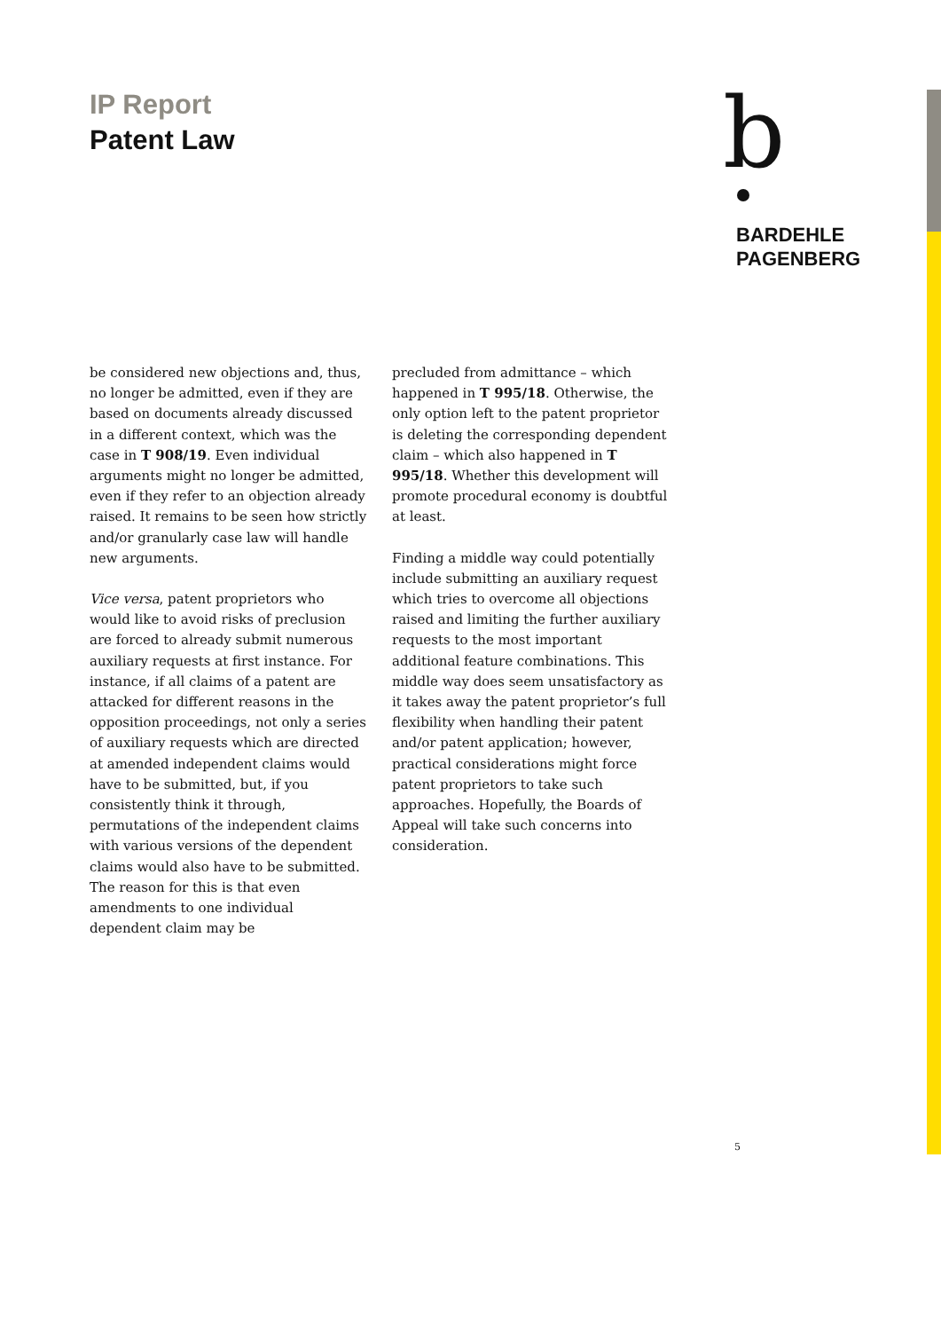IP Report
Patent Law
b
BARDEHLE
PAGENBERG
be considered new objections and, thus, no longer be admitted, even if they are based on documents already discussed in a different context, which was the case in T 908/19. Even individual arguments might no longer be admitted, even if they refer to an objection already raised. It remains to be seen how strictly and/or granularly case law will handle new arguments.
Vice versa, patent proprietors who would like to avoid risks of preclusion are forced to already submit numerous auxiliary requests at first instance. For instance, if all claims of a patent are attacked for different reasons in the opposition proceedings, not only a series of auxiliary requests which are directed at amended independent claims would have to be submitted, but, if you consistently think it through, permutations of the independent claims with various versions of the dependent claims would also have to be submitted. The reason for this is that even amendments to one individual dependent claim may be
precluded from admittance – which happened in T 995/18. Otherwise, the only option left to the patent proprietor is deleting the corresponding dependent claim – which also happened in T 995/18. Whether this development will promote procedural economy is doubtful at least.
Finding a middle way could potentially include submitting an auxiliary request which tries to overcome all objections raised and limiting the further auxiliary requests to the most important additional feature combinations. This middle way does seem unsatisfactory as it takes away the patent proprietor’s full flexibility when handling their patent and/or patent application; however, practical considerations might force patent proprietors to take such approaches. Hopefully, the Boards of Appeal will take such concerns into consideration.
5